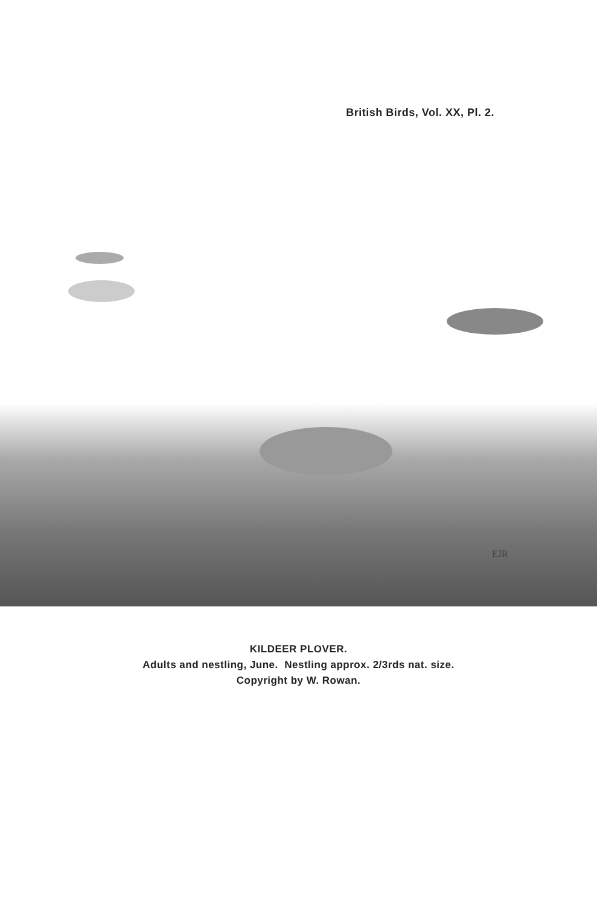British Birds, Vol. XX, Pl. 2.
EJR
KILDEER PLOVER.
Adults and nestling, June. Nestling approx. 2/3rds nat. size.
Copyright by W. Rowan.